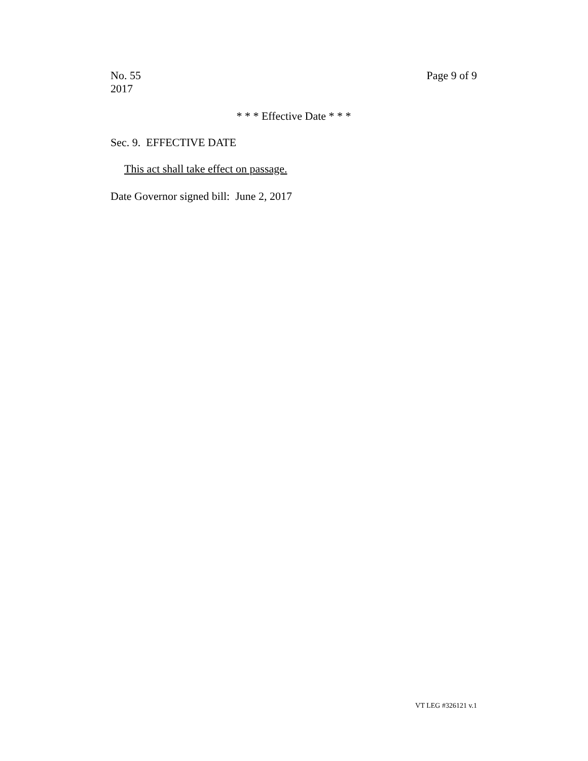No. 55
2017
Page 9 of 9
* * * Effective Date * * *
Sec. 9. EFFECTIVE DATE
This act shall take effect on passage.
Date Governor signed bill: June 2, 2017
VT LEG #326121 v.1